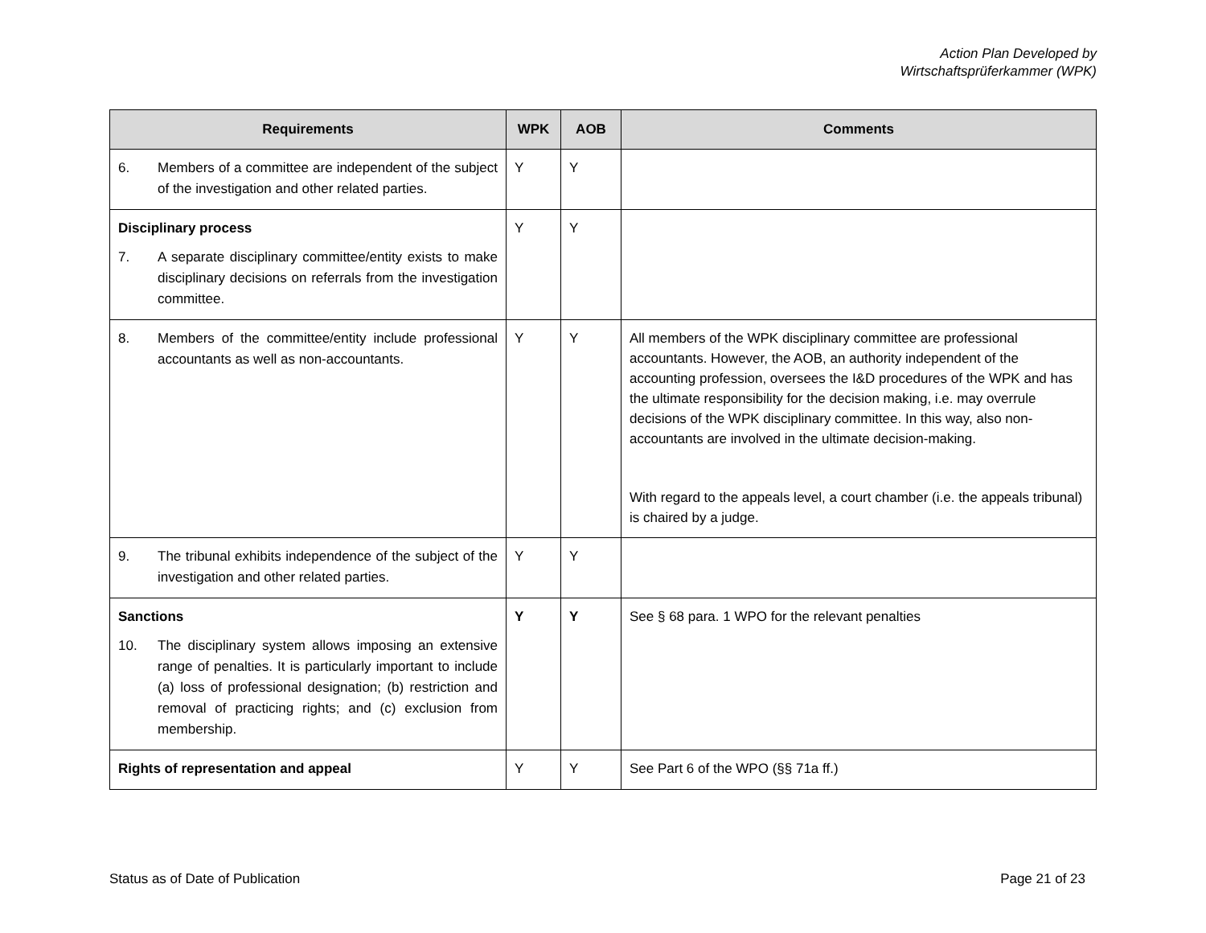Action Plan Developed by
Wirtschaftsprüferkammer (WPK)
| Requirements | WPK | AOB | Comments |
| --- | --- | --- | --- |
| 6. Members of a committee are independent of the subject of the investigation and other related parties. | Y | Y | |
| Disciplinary process 7. A separate disciplinary committee/entity exists to make disciplinary decisions on referrals from the investigation committee. | Y | Y | |
| 8. Members of the committee/entity include professional accountants as well as non-accountants. | Y | Y | All members of the WPK disciplinary committee are professional accountants. However, the AOB, an authority independent of the accounting profession, oversees the I&D procedures of the WPK and has the ultimate responsibility for the decision making, i.e. may overrule decisions of the WPK disciplinary committee. In this way, also non-accountants are involved in the ultimate decision-making. With regard to the appeals level, a court chamber (i.e. the appeals tribunal) is chaired by a judge. |
| 9. The tribunal exhibits independence of the subject of the investigation and other related parties. | Y | Y | |
| Sanctions 10. The disciplinary system allows imposing an extensive range of penalties. It is particularly important to include (a) loss of professional designation; (b) restriction and removal of practicing rights; and (c) exclusion from membership. | Y | Y | See § 68 para. 1 WPO for the relevant penalties |
| Rights of representation and appeal | Y | Y | See Part 6 of the WPO (§§ 71a ff.) |
Status as of Date of Publication Page 21 of 23